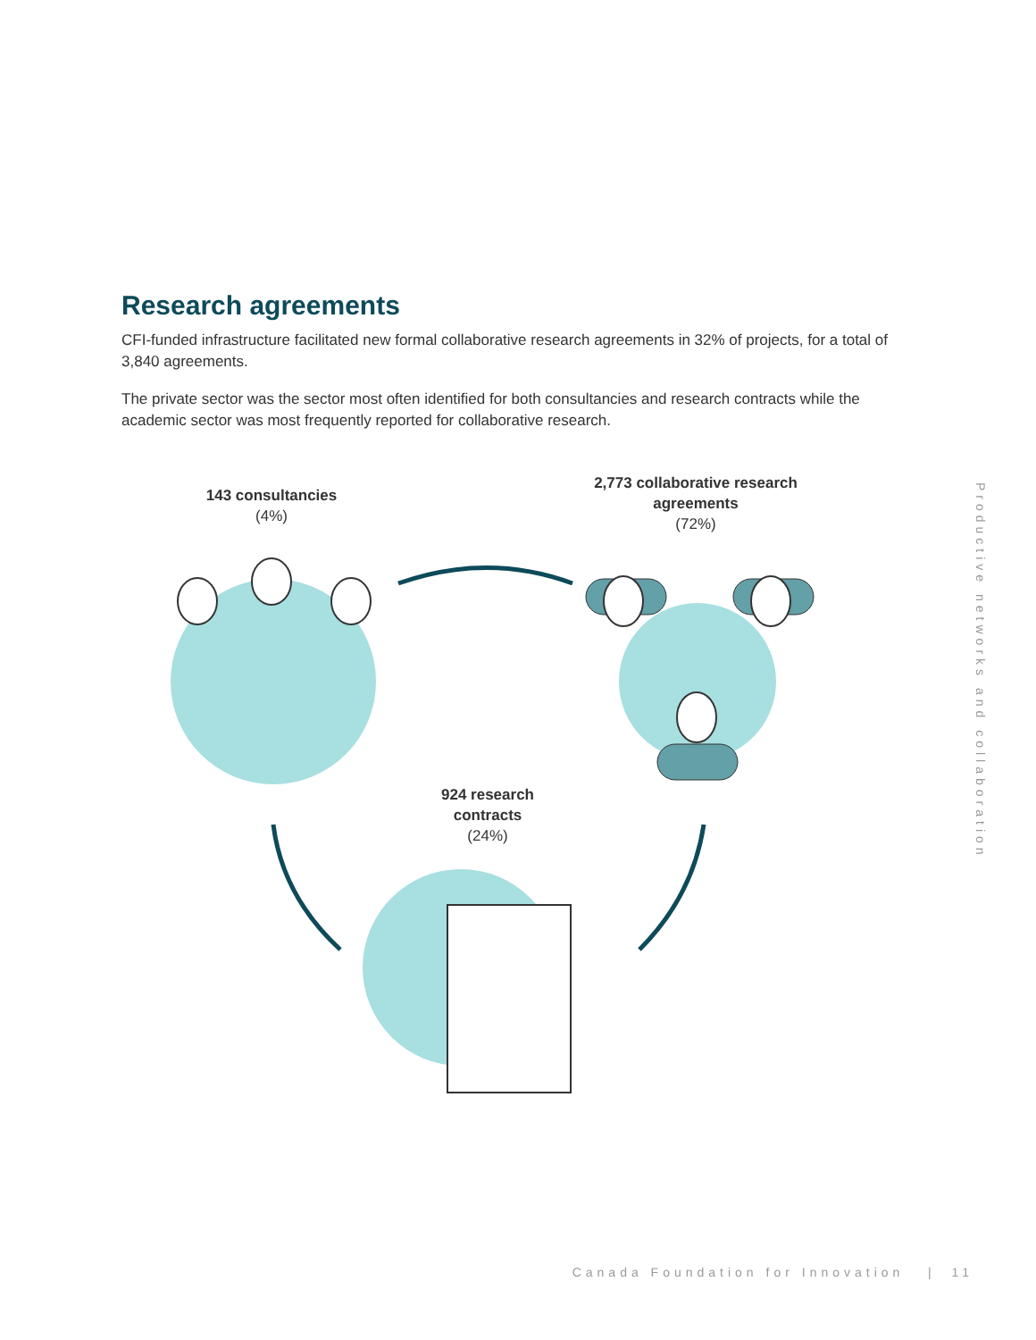Research agreements
CFI-funded infrastructure facilitated new formal collaborative research agreements in 32% of projects, for a total of 3,840 agreements.
The private sector was the sector most often identified for both consultancies and research contracts while the academic sector was most frequently reported for collaborative research.
143 consultancies
(4%)
2,773 collaborative research agreements
(72%)
924 research
contracts
(24%)
Productive networks and collaboration
Canada Foundation for Innovation | 11